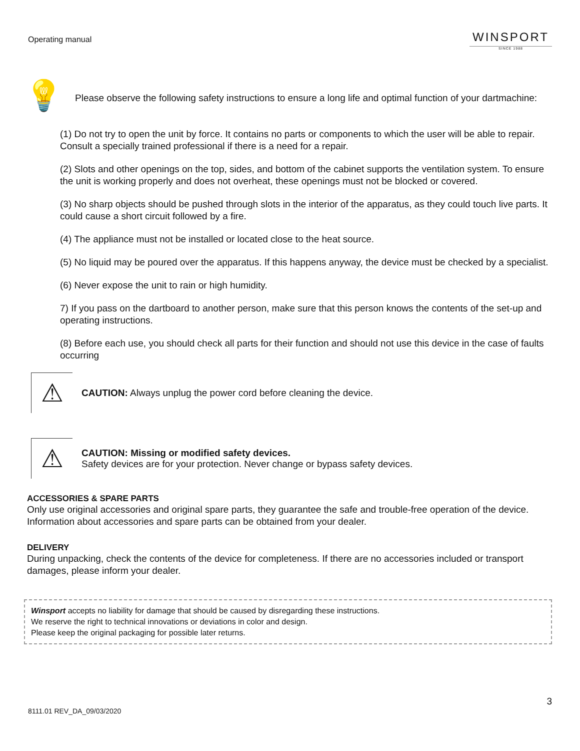Operating manual
WINSPORT
SINCE 1988
💡
Please observe the following safety instructions to ensure a long life and optimal function of your dartmachine:
(1) Do not try to open the unit by force. It contains no parts or components to which the user will be able to repair. Consult a specially trained professional if there is a need for a repair.
(2) Slots and other openings on the top, sides, and bottom of the cabinet supports the ventilation system. To ensure the unit is working properly and does not overheat, these openings must not be blocked or covered.
(3) No sharp objects should be pushed through slots in the interior of the apparatus, as they could touch live parts. It could cause a short circuit followed by a fire.
(4) The appliance must not be installed or located close to the heat source.
(5) No liquid may be poured over the apparatus. If this happens anyway, the device must be checked by a specialist.
(6) Never expose the unit to rain or high humidity.
7) If you pass on the dartboard to another person, make sure that this person knows the contents of the set-up and operating instructions.
(8) Before each use, you should check all parts for their function and should not use this device in the case of faults occurring
⚠
CAUTION: Always unplug the power cord before cleaning the device.
⚠
CAUTION: Missing or modified safety devices.
Safety devices are for your protection. Never change or bypass safety devices.
ACCESSORIES & SPARE PARTS
Only use original accessories and original spare parts, they guarantee the safe and trouble-free operation of the device. Information about accessories and spare parts can be obtained from your dealer.
DELIVERY
During unpacking, check the contents of the device for completeness. If there are no accessories included or transport damages, please inform your dealer.
Winsport accepts no liability for damage that should be caused by disregarding these instructions.
We reserve the right to technical innovations or deviations in color and design.
Please keep the original packaging for possible later returns.
3
8111.01 REV_DA_09/03/2020